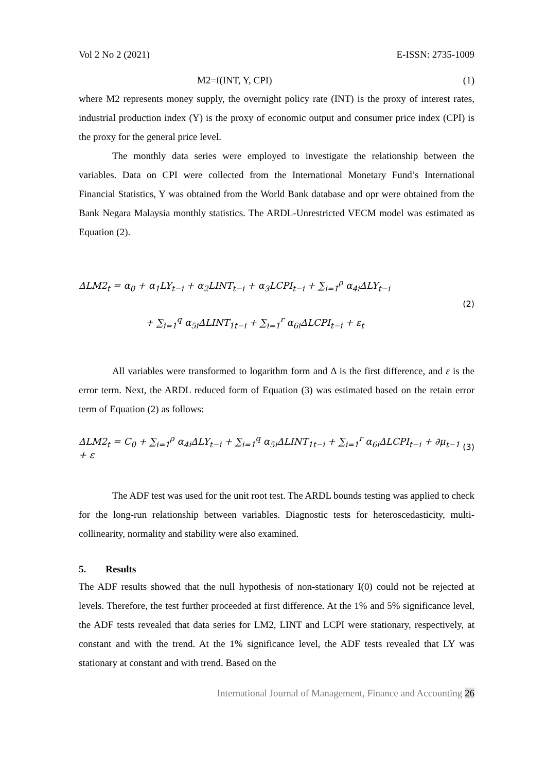Vol 2 No 2 (2021) E-ISSN: 2735-1009
M2=f(INT, Y, CPI) (1)
where M2 represents money supply, the overnight policy rate (INT) is the proxy of interest rates, industrial production index (Y) is the proxy of economic output and consumer price index (CPI) is the proxy for the general price level.
The monthly data series were employed to investigate the relationship between the variables. Data on CPI were collected from the International Monetary Fund’s International Financial Statistics, Y was obtained from the World Bank database and opr were obtained from the Bank Negara Malaysia monthly statistics. The ARDL-Unrestricted VECM model was estimated as Equation (2).
ΔLM2<sub>t</sub> = α<sub>0</sub> + α<sub>1</sub>LY<sub>t−i</sub> + α<sub>2</sub>LINT<sub>t−i</sub> + α<sub>3</sub>LCPI<sub>t−i</sub> + ∑<sub>i=1</sub><sup>ρ</sup> α<sub>4i</sub>ΔLY<sub>t−i</sub>
+ ∑<sub>i=1</sub><sup>q</sup> α<sub>5i</sub>ΔLINT<sub>1t−i</sub> + ∑<sub>i=1</sub><sup>r</sup> α<sub>6i</sub>ΔLCPI<sub>t−i</sub> + ε<sub>t</sub>
(2)
All variables were transformed to logarithm form and Δ is the first difference, and ε is the error term. Next, the ARDL reduced form of Equation (3) was estimated based on the retain error term of Equation (2) as follows:
ΔLM2<sub>t</sub> = C<sub>0</sub> + ∑<sub>i=1</sub><sup>ρ</sup> α<sub>4i</sub>ΔLY<sub>t−i</sub> + ∑<sub>i=1</sub><sup>q</sup> α<sub>5i</sub>ΔLINT<sub>1t−i</sub> + ∑<sub>i=1</sub><sup>r</sup> α<sub>6i</sub>ΔLCPI<sub>t−i</sub> + ∂μ<sub>t−1</sub> + ε
(3)
The ADF test was used for the unit root test. The ARDL bounds testing was applied to check for the long-run relationship between variables. Diagnostic tests for heteroscedasticity, multi-collinearity, normality and stability were also examined.
5. Results
The ADF results showed that the null hypothesis of non-stationary I(0) could not be rejected at levels. Therefore, the test further proceeded at first difference. At the 1% and 5% significance level, the ADF tests revealed that data series for LM2, LINT and LCPI were stationary, respectively, at constant and with the trend. At the 1% significance level, the ADF tests revealed that LY was stationary at constant and with trend. Based on the
International Journal of Management, Finance and Accounting 26